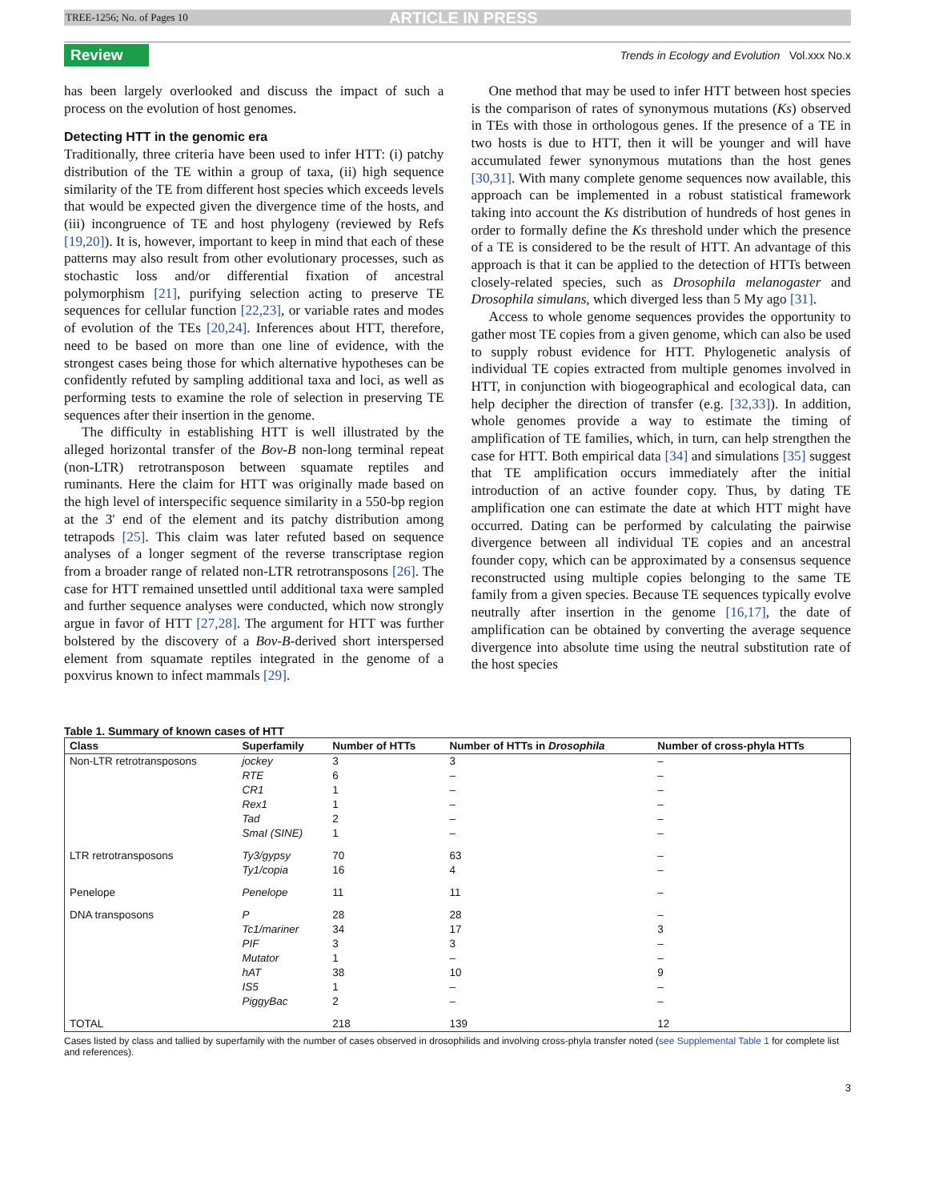TREE-1256; No. of Pages 10 ARTICLE IN PRESS
Review Trends in Ecology and Evolution Vol.xxx No.x
has been largely overlooked and discuss the impact of such a process on the evolution of host genomes.
Detecting HTT in the genomic era
Traditionally, three criteria have been used to infer HTT: (i) patchy distribution of the TE within a group of taxa, (ii) high sequence similarity of the TE from different host species which exceeds levels that would be expected given the divergence time of the hosts, and (iii) incongruence of TE and host phylogeny (reviewed by Refs [19,20]). It is, however, important to keep in mind that each of these patterns may also result from other evolutionary processes, such as stochastic loss and/or differential fixation of ancestral polymorphism [21], purifying selection acting to preserve TE sequences for cellular function [22,23], or variable rates and modes of evolution of the TEs [20,24]. Inferences about HTT, therefore, need to be based on more than one line of evidence, with the strongest cases being those for which alternative hypotheses can be confidently refuted by sampling additional taxa and loci, as well as performing tests to examine the role of selection in preserving TE sequences after their insertion in the genome.
The difficulty in establishing HTT is well illustrated by the alleged horizontal transfer of the Bov-B non-long terminal repeat (non-LTR) retrotransposon between squamate reptiles and ruminants. Here the claim for HTT was originally made based on the high level of interspecific sequence similarity in a 550-bp region at the 3′ end of the element and its patchy distribution among tetrapods [25]. This claim was later refuted based on sequence analyses of a longer segment of the reverse transcriptase region from a broader range of related non-LTR retrotransposons [26]. The case for HTT remained unsettled until additional taxa were sampled and further sequence analyses were conducted, which now strongly argue in favor of HTT [27,28]. The argument for HTT was further bolstered by the discovery of a Bov-B-derived short interspersed element from squamate reptiles integrated in the genome of a poxvirus known to infect mammals [29].
One method that may be used to infer HTT between host species is the comparison of rates of synonymous mutations (Ks) observed in TEs with those in orthologous genes. If the presence of a TE in two hosts is due to HTT, then it will be younger and will have accumulated fewer synonymous mutations than the host genes [30,31]. With many complete genome sequences now available, this approach can be implemented in a robust statistical framework taking into account the Ks distribution of hundreds of host genes in order to formally define the Ks threshold under which the presence of a TE is considered to be the result of HTT. An advantage of this approach is that it can be applied to the detection of HTTs between closely-related species, such as Drosophila melanogaster and Drosophila simulans, which diverged less than 5 My ago [31].
Access to whole genome sequences provides the opportunity to gather most TE copies from a given genome, which can also be used to supply robust evidence for HTT. Phylogenetic analysis of individual TE copies extracted from multiple genomes involved in HTT, in conjunction with biogeographical and ecological data, can help decipher the direction of transfer (e.g. [32,33]). In addition, whole genomes provide a way to estimate the timing of amplification of TE families, which, in turn, can help strengthen the case for HTT. Both empirical data [34] and simulations [35] suggest that TE amplification occurs immediately after the initial introduction of an active founder copy. Thus, by dating TE amplification one can estimate the date at which HTT might have occurred. Dating can be performed by calculating the pairwise divergence between all individual TE copies and an ancestral founder copy, which can be approximated by a consensus sequence reconstructed using multiple copies belonging to the same TE family from a given species. Because TE sequences typically evolve neutrally after insertion in the genome [16,17], the date of amplification can be obtained by converting the average sequence divergence into absolute time using the neutral substitution rate of the host species
Table 1. Summary of known cases of HTT
| Class | Superfamily | Number of HTTs | Number of HTTs in Drosophila | Number of cross-phyla HTTs |
| --- | --- | --- | --- | --- |
| Non-LTR retrotransposons | jockey | 3 | 3 | – |
| | RTE | 6 | – | – |
| | CR1 | 1 | – | – |
| | Rex1 | 1 | – | – |
| | Tad | 2 | – | – |
| | SmaI (SINE) | 1 | – | – |
| LTR retrotransposons | Ty3/gypsy | 70 | 63 | – |
| | Ty1/copia | 16 | 4 | – |
| Penelope | Penelope | 11 | 11 | – |
| DNA transposons | P | 28 | 28 | – |
| | Tc1/mariner | 34 | 17 | 3 |
| | PIF | 3 | 3 | – |
| | Mutator | 1 | – | – |
| | hAT | 38 | 10 | 9 |
| | IS5 | 1 | – | – |
| | PiggyBac | 2 | – | – |
| TOTAL | | 218 | 139 | 12 |
Cases listed by class and tallied by superfamily with the number of cases observed in drosophilids and involving cross-phyla transfer noted (see Supplemental Table 1 for complete list and references).
3